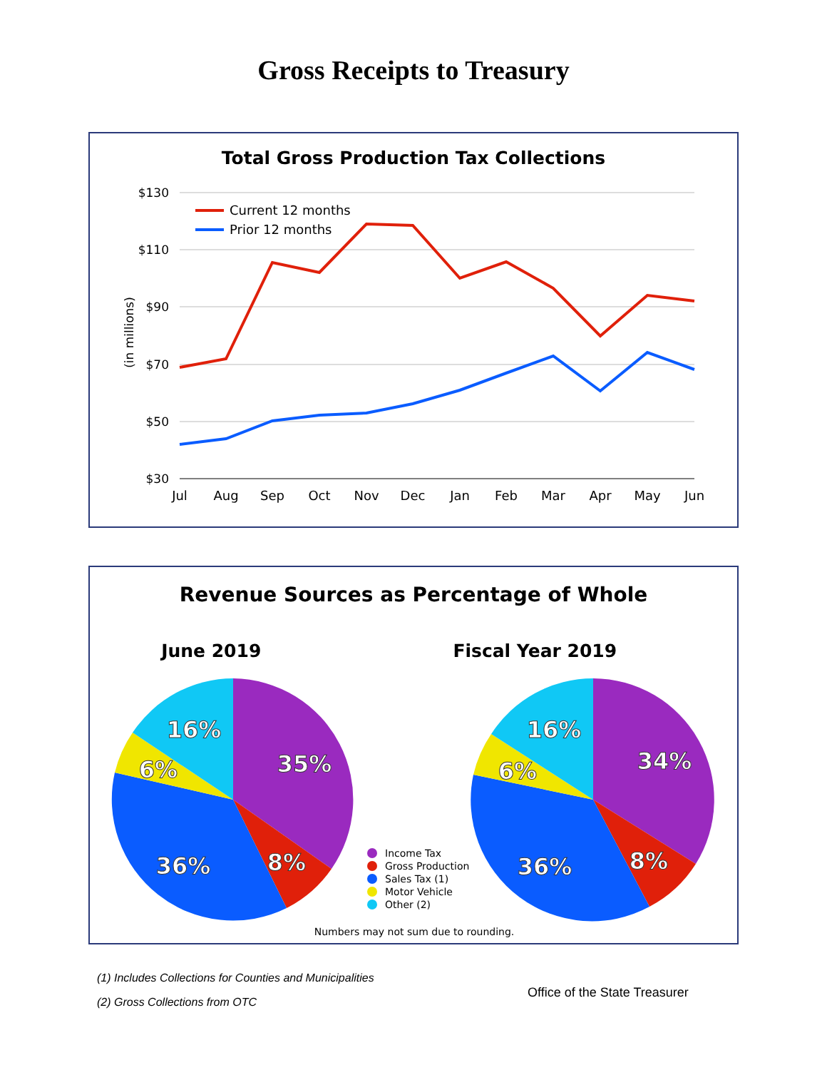Gross Receipts to Treasury
Total Gross Production Tax Collections
$130
$110
$90
$70
$50
$30
(in millions)
Jul
Aug
Sep
Oct
Nov
Dec
Jan
Feb
Mar
Apr
May
Jun
Current 12 months
Prior 12 months
Revenue Sources as Percentage of Whole
June 2019 Fiscal Year 2019
16%
35%
6%
36%
8%
16%
34%
6%
36%
8%
Income Tax
Gross Production
Sales Tax (1)
Motor Vehicle
Other (2)
Numbers may not sum due to rounding.
(1) Includes Collections for Counties and Municipalities
(2) Gross Collections from OTC
Office of the State Treasurer